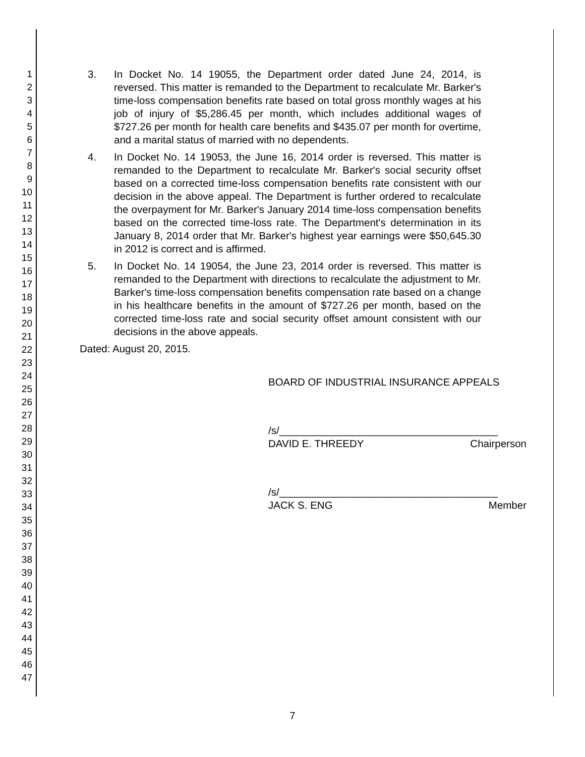1
2
3
4
5
6
7
8
9
10
11
12
13
14
15
16
17
18
19
20
21
22
23
24
25
26
27
28
29
30
31
32
33
34
35
36
37
38
39
40
41
42
43
44
45
46
47
3. In Docket No. 14 19055, the Department order dated June 24, 2014, is reversed. This matter is remanded to the Department to recalculate Mr. Barker's time-loss compensation benefits rate based on total gross monthly wages at his job of injury of $5,286.45 per month, which includes additional wages of $727.26 per month for health care benefits and $435.07 per month for overtime, and a marital status of married with no dependents.
4. In Docket No. 14 19053, the June 16, 2014 order is reversed. This matter is remanded to the Department to recalculate Mr. Barker's social security offset based on a corrected time-loss compensation benefits rate consistent with our decision in the above appeal. The Department is further ordered to recalculate the overpayment for Mr. Barker's January 2014 time-loss compensation benefits based on the corrected time-loss rate. The Department's determination in its January 8, 2014 order that Mr. Barker's highest year earnings were $50,645.30 in 2012 is correct and is affirmed.
5. In Docket No. 14 19054, the June 23, 2014 order is reversed. This matter is remanded to the Department with directions to recalculate the adjustment to Mr. Barker's time-loss compensation benefits compensation rate based on a change in his healthcare benefits in the amount of $727.26 per month, based on the corrected time-loss rate and social security offset amount consistent with our decisions in the above appeals.
Dated: August 20, 2015.
BOARD OF INDUSTRIAL INSURANCE APPEALS
/s/______________________________________
DAVID E. THREEDY Chairperson
/s/______________________________________
JACK S. ENG Member
7